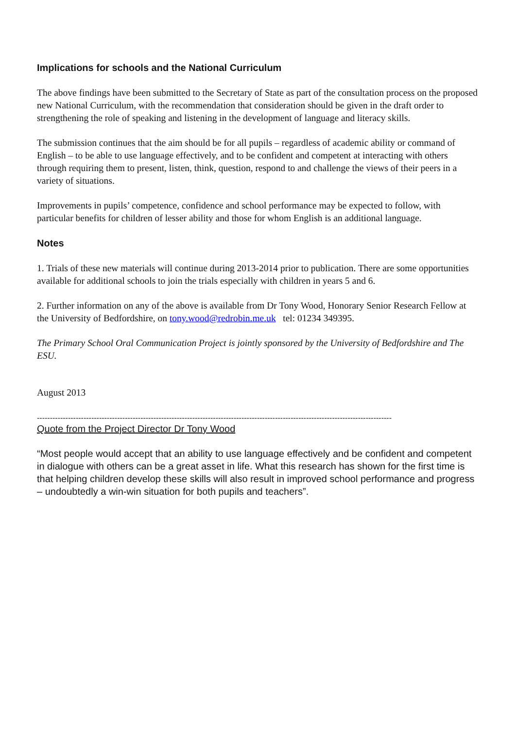Implications for schools and the National Curriculum
The above findings have been submitted to the Secretary of State as part of the consultation process on the proposed new National Curriculum, with the recommendation that consideration should be given in the draft order to strengthening the role of speaking and listening in the development of language and literacy skills.
The submission continues that the aim should be for all pupils – regardless of academic ability or command of English – to be able to use language effectively, and to be confident and competent at interacting with others through requiring them to present, listen, think, question, respond to and challenge the views of their peers in a variety of situations.
Improvements in pupils’ competence, confidence and school performance may be expected to follow, with particular benefits for children of lesser ability and those for whom English is an additional language.
Notes
1. Trials of these new materials will continue during 2013-2014 prior to publication. There are some opportunities available for additional schools to join the trials especially with children in years 5 and 6.
2. Further information on any of the above is available from Dr Tony Wood, Honorary Senior Research Fellow at the University of Bedfordshire, on tony.wood@redrobin.me.uk tel: 01234 349395.
The Primary School Oral Communication Project is jointly sponsored by the University of Bedfordshire and The ESU.
August 2013
-----------------------------------------------------------------------------------------------------------------------------------------
Quote from the Project Director Dr Tony Wood
“Most people would accept that an ability to use language effectively and be confident and competent in dialogue with others can be a great asset in life. What this research has shown for the first time is that helping children develop these skills will also result in improved school performance and progress – undoubtedly a win-win situation for both pupils and teachers”.